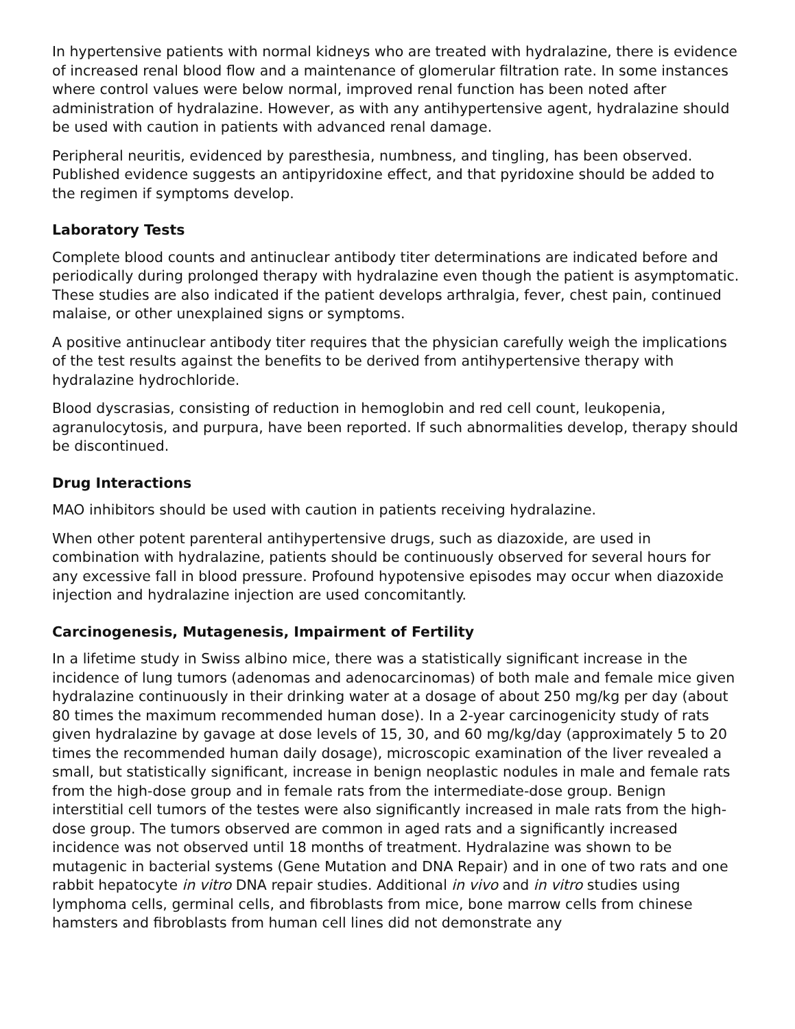In hypertensive patients with normal kidneys who are treated with hydralazine, there is evidence of increased renal blood flow and a maintenance of glomerular filtration rate. In some instances where control values were below normal, improved renal function has been noted after administration of hydralazine. However, as with any antihypertensive agent, hydralazine should be used with caution in patients with advanced renal damage.
Peripheral neuritis, evidenced by paresthesia, numbness, and tingling, has been observed. Published evidence suggests an antipyridoxine effect, and that pyridoxine should be added to the regimen if symptoms develop.
Laboratory Tests
Complete blood counts and antinuclear antibody titer determinations are indicated before and periodically during prolonged therapy with hydralazine even though the patient is asymptomatic. These studies are also indicated if the patient develops arthralgia, fever, chest pain, continued malaise, or other unexplained signs or symptoms.
A positive antinuclear antibody titer requires that the physician carefully weigh the implications of the test results against the benefits to be derived from antihypertensive therapy with hydralazine hydrochloride.
Blood dyscrasias, consisting of reduction in hemoglobin and red cell count, leukopenia, agranulocytosis, and purpura, have been reported. If such abnormalities develop, therapy should be discontinued.
Drug Interactions
MAO inhibitors should be used with caution in patients receiving hydralazine.
When other potent parenteral antihypertensive drugs, such as diazoxide, are used in combination with hydralazine, patients should be continuously observed for several hours for any excessive fall in blood pressure. Profound hypotensive episodes may occur when diazoxide injection and hydralazine injection are used concomitantly.
Carcinogenesis, Mutagenesis, Impairment of Fertility
In a lifetime study in Swiss albino mice, there was a statistically significant increase in the incidence of lung tumors (adenomas and adenocarcinomas) of both male and female mice given hydralazine continuously in their drinking water at a dosage of about 250 mg/kg per day (about 80 times the maximum recommended human dose). In a 2-year carcinogenicity study of rats given hydralazine by gavage at dose levels of 15, 30, and 60 mg/kg/day (approximately 5 to 20 times the recommended human daily dosage), microscopic examination of the liver revealed a small, but statistically significant, increase in benign neoplastic nodules in male and female rats from the high-dose group and in female rats from the intermediate-dose group. Benign interstitial cell tumors of the testes were also significantly increased in male rats from the high-dose group. The tumors observed are common in aged rats and a significantly increased incidence was not observed until 18 months of treatment. Hydralazine was shown to be mutagenic in bacterial systems (Gene Mutation and DNA Repair) and in one of two rats and one rabbit hepatocyte in vitro DNA repair studies. Additional in vivo and in vitro studies using lymphoma cells, germinal cells, and fibroblasts from mice, bone marrow cells from chinese hamsters and fibroblasts from human cell lines did not demonstrate any